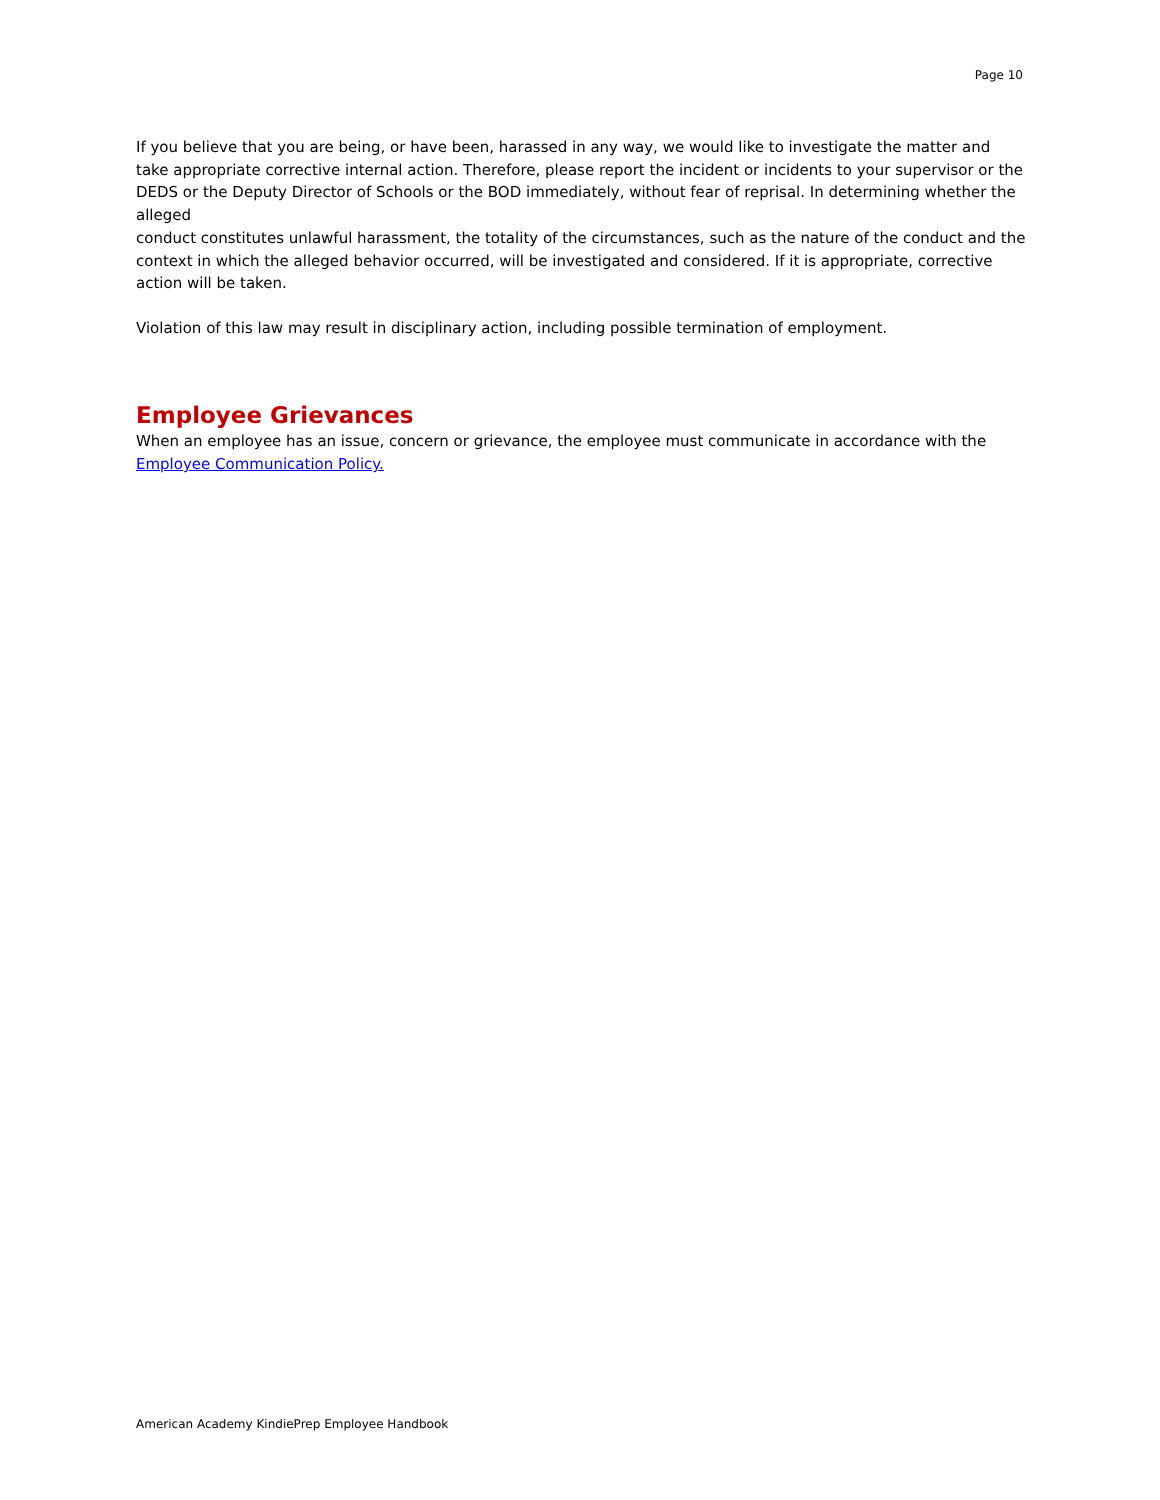Page 10
If you believe that you are being, or have been, harassed in any way, we would like to investigate the matter and take appropriate corrective internal action. Therefore, please report the incident or incidents to your supervisor or the DEDS or the Deputy Director of Schools or the BOD immediately, without fear of reprisal. In determining whether the alleged
conduct constitutes unlawful harassment, the totality of the circumstances, such as the nature of the conduct and the context in which the alleged behavior occurred, will be investigated and considered. If it is appropriate, corrective action will be taken.
Violation of this law may result in disciplinary action, including possible termination of employment.
Employee Grievances
When an employee has an issue, concern or grievance, the employee must communicate in accordance with the Employee Communication Policy.
American Academy KindiePrep Employee Handbook